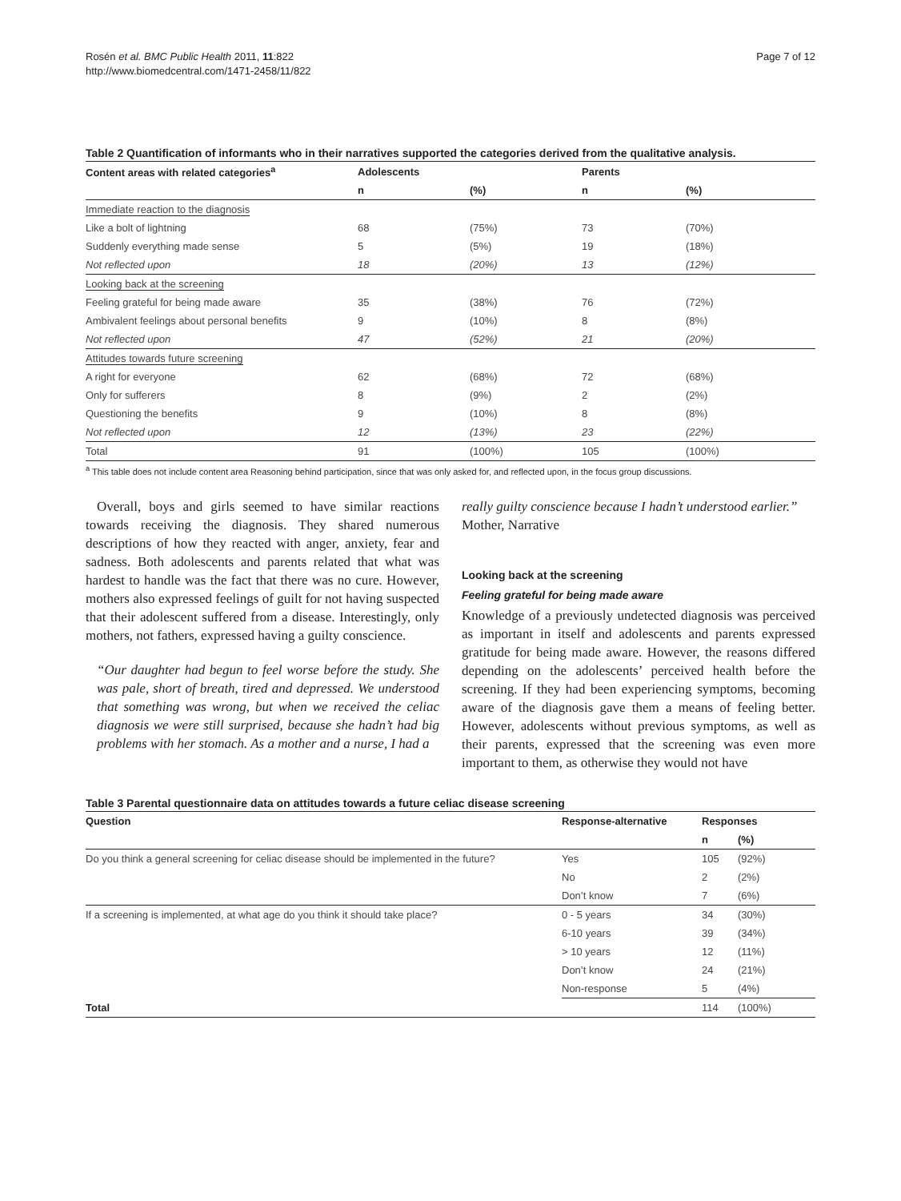Rosén et al. BMC Public Health 2011, 11:822
http://www.biomedcentral.com/1471-2458/11/822
Page 7 of 12
Table 2 Quantification of informants who in their narratives supported the categories derived from the qualitative analysis.
| Content areas with related categories<sup>a</sup> | Adolescents | | Parents | |
| --- | --- | --- | --- | --- |
| | n | (%) | n | (%) |
| Immediate reaction to the diagnosis | | | | |
| Like a bolt of lightning | 68 | (75%) | 73 | (70%) |
| Suddenly everything made sense | 5 | (5%) | 19 | (18%) |
| Not reflected upon | 18 | (20%) | 13 | (12%) |
| Looking back at the screening | | | | |
| Feeling grateful for being made aware | 35 | (38%) | 76 | (72%) |
| Ambivalent feelings about personal benefits | 9 | (10%) | 8 | (8%) |
| Not reflected upon | 47 | (52%) | 21 | (20%) |
| Attitudes towards future screening | | | | |
| A right for everyone | 62 | (68%) | 72 | (68%) |
| Only for sufferers | 8 | (9%) | 2 | (2%) |
| Questioning the benefits | 9 | (10%) | 8 | (8%) |
| Not reflected upon | 12 | (13%) | 23 | (22%) |
| Total | 91 | (100%) | 105 | (100%) |
<sup>a</sup> This table does not include content area Reasoning behind participation, since that was only asked for, and reflected upon, in the focus group discussions.
Overall, boys and girls seemed to have similar reactions towards receiving the diagnosis. They shared numerous descriptions of how they reacted with anger, anxiety, fear and sadness. Both adolescents and parents related that what was hardest to handle was the fact that there was no cure. However, mothers also expressed feelings of guilt for not having suspected that their adolescent suffered from a disease. Interestingly, only mothers, not fathers, expressed having a guilty conscience.
“Our daughter had begun to feel worse before the study. She was pale, short of breath, tired and depressed. We understood that something was wrong, but when we received the celiac diagnosis we were still surprised, because she hadn’t had big problems with her stomach. As a mother and a nurse, I had a
really guilty conscience because I hadn’t understood earlier.”
Mother, Narrative
Looking back at the screening
Feeling grateful for being made aware
Knowledge of a previously undetected diagnosis was perceived as important in itself and adolescents and parents expressed gratitude for being made aware. However, the reasons differed depending on the adolescents’ perceived health before the screening. If they had been experiencing symptoms, becoming aware of the diagnosis gave them a means of feeling better. However, adolescents without previous symptoms, as well as their parents, expressed that the screening was even more important to them, as otherwise they would not have
Table 3 Parental questionnaire data on attitudes towards a future celiac disease screening
| Question | Response-alternative | Responses | |
| --- | --- | --- | --- |
| | | n | (%) |
| Do you think a general screening for celiac disease should be implemented in the future? | Yes | 105 | (92%) |
| | No | 2 | (2%) |
| | Don’t know | 7 | (6%) |
| If a screening is implemented, at what age do you think it should take place? | 0 - 5 years | 34 | (30%) |
| | 6-10 years | 39 | (34%) |
| | > 10 years | 12 | (11%) |
| | Don’t know | 24 | (21%) |
| | Non-response | 5 | (4%) |
| Total | | 114 | (100%) |